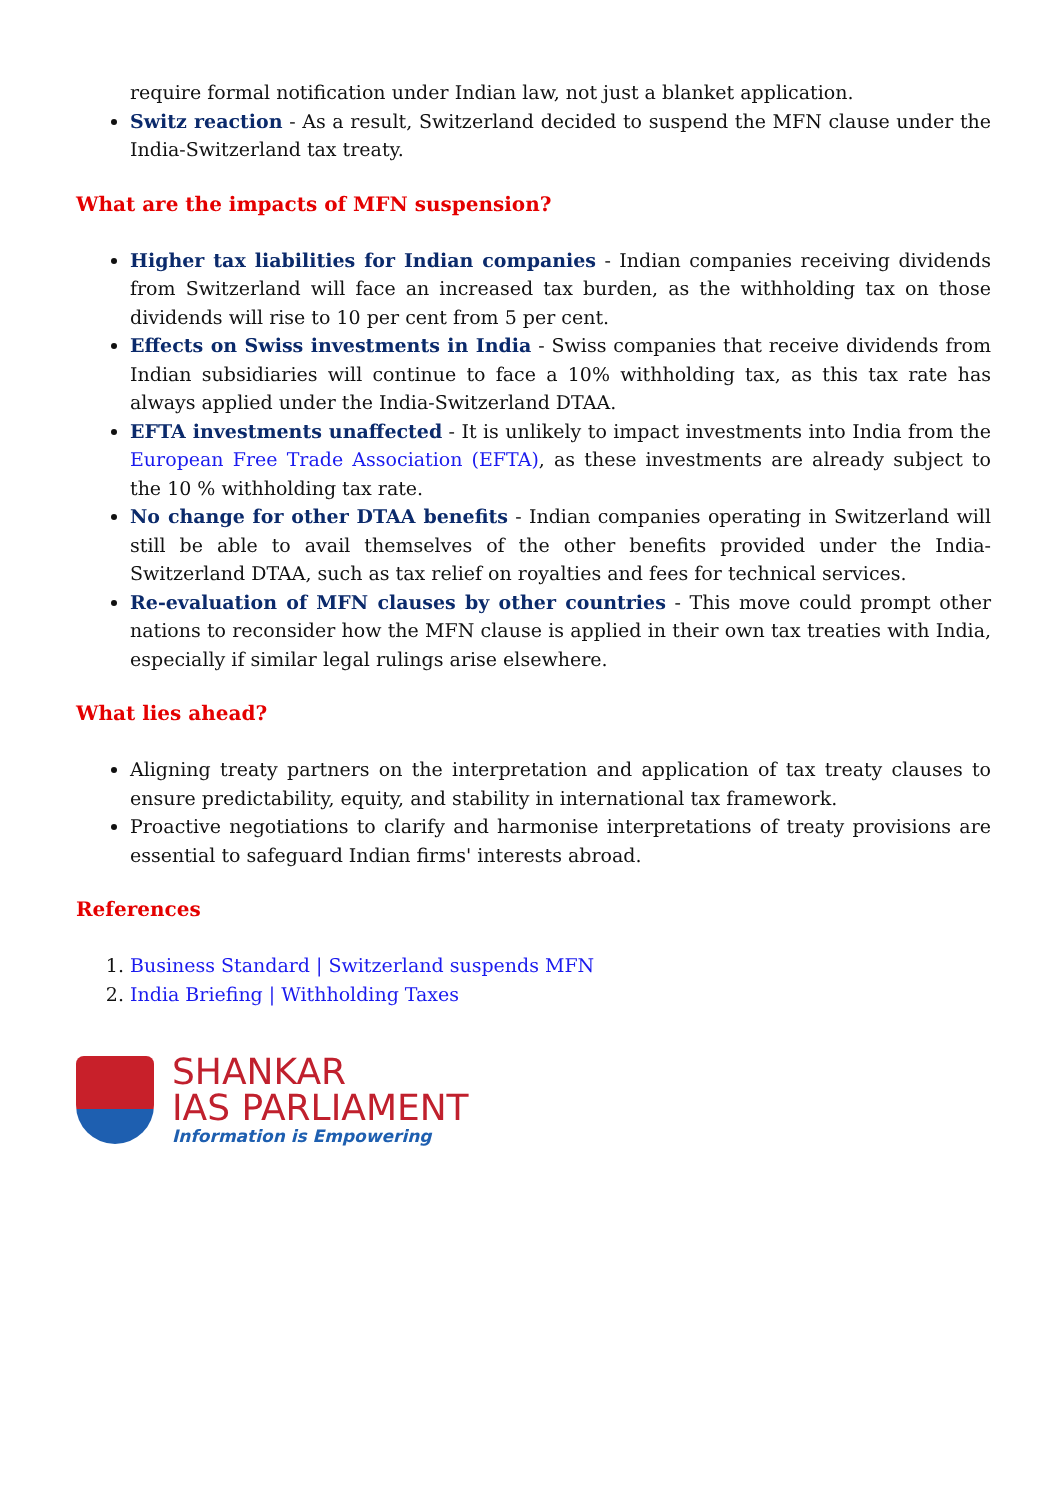require formal notification under Indian law, not just a blanket application.
Switz reaction - As a result, Switzerland decided to suspend the MFN clause under the India-Switzerland tax treaty.
What are the impacts of MFN suspension?
Higher tax liabilities for Indian companies - Indian companies receiving dividends from Switzerland will face an increased tax burden, as the withholding tax on those dividends will rise to 10 per cent from 5 per cent.
Effects on Swiss investments in India - Swiss companies that receive dividends from Indian subsidiaries will continue to face a 10% withholding tax, as this tax rate has always applied under the India-Switzerland DTAA.
EFTA investments unaffected - It is unlikely to impact investments into India from the European Free Trade Association (EFTA), as these investments are already subject to the 10 % withholding tax rate.
No change for other DTAA benefits - Indian companies operating in Switzerland will still be able to avail themselves of the other benefits provided under the India-Switzerland DTAA, such as tax relief on royalties and fees for technical services.
Re-evaluation of MFN clauses by other countries - This move could prompt other nations to reconsider how the MFN clause is applied in their own tax treaties with India, especially if similar legal rulings arise elsewhere.
What lies ahead?
Aligning treaty partners on the interpretation and application of tax treaty clauses to ensure predictability, equity, and stability in international tax framework.
Proactive negotiations to clarify and harmonise interpretations of treaty provisions are essential to safeguard Indian firms' interests abroad.
References
1. Business Standard | Switzerland suspends MFN
2. India Briefing | Withholding Taxes
SHANKAR
IAS PARLIAMENT
Information is Empowering